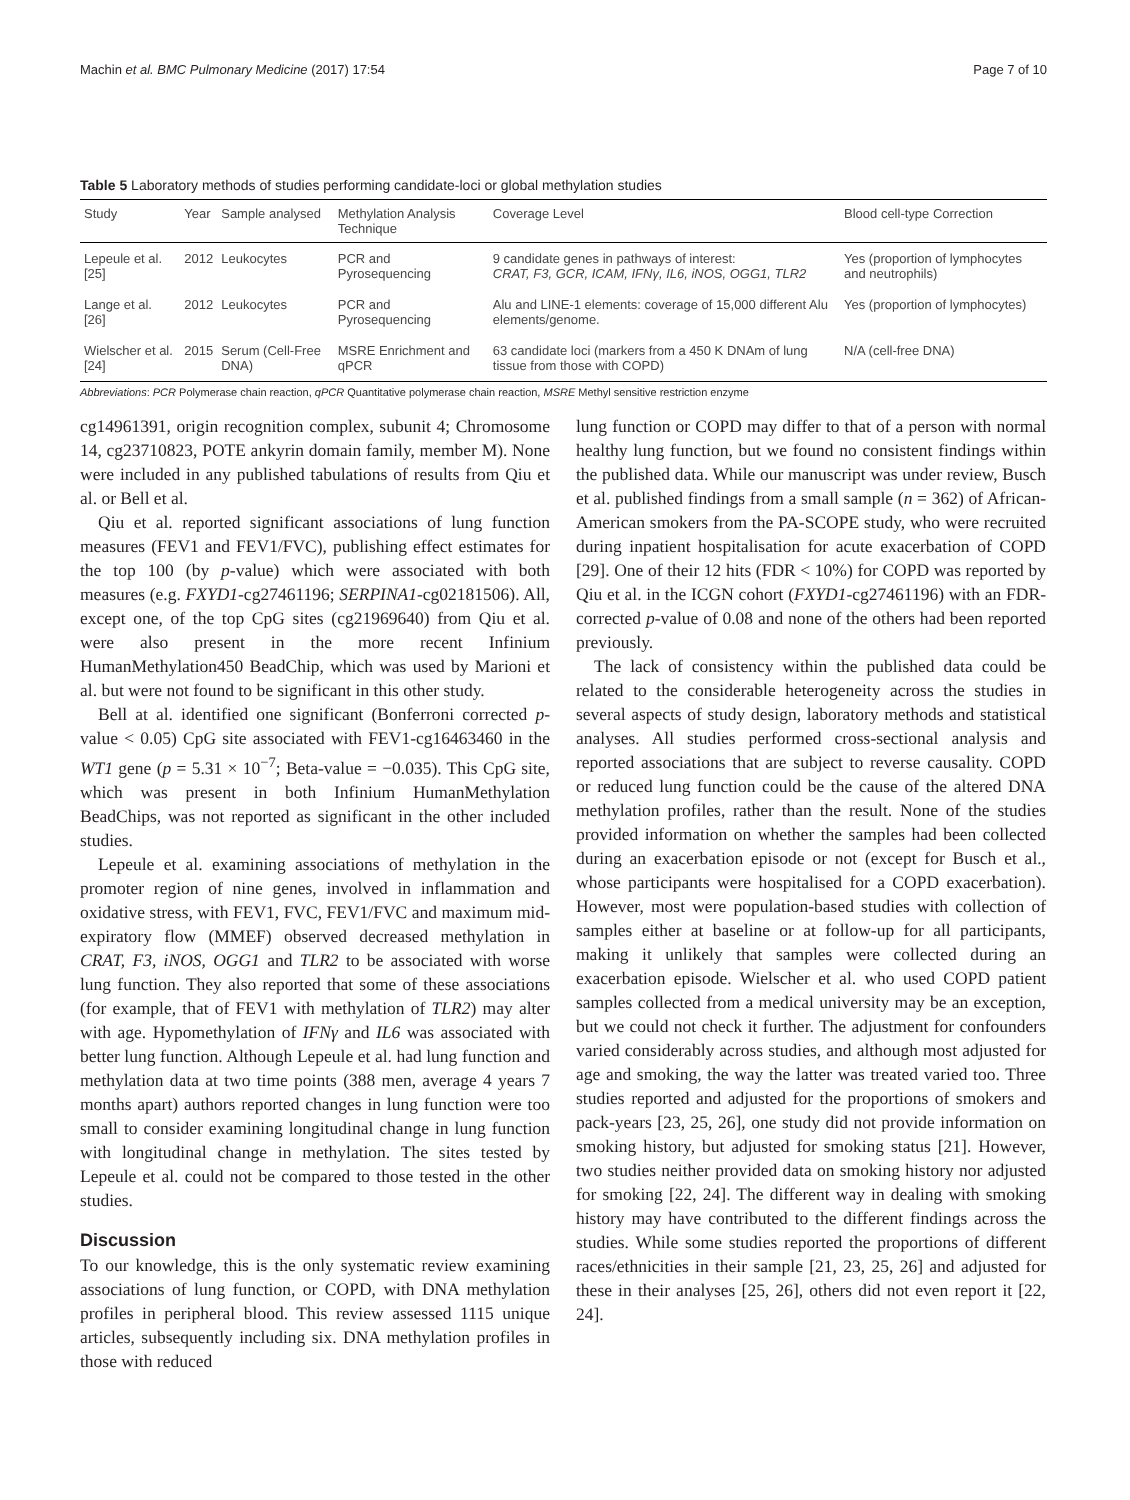Machin et al. BMC Pulmonary Medicine (2017) 17:54 Page 7 of 10
Table 5 Laboratory methods of studies performing candidate-loci or global methylation studies
| Study | Year | Sample analysed | Methylation Analysis Technique | Coverage Level | Blood cell-type Correction |
| --- | --- | --- | --- | --- | --- |
| Lepeule et al. [25] | 2012 | Leukocytes | PCR and Pyrosequencing | 9 candidate genes in pathways of interest: CRAT, F3, GCR, ICAM, IFNγ, IL6, iNOS, OGG1, TLR2 | Yes (proportion of lymphocytes and neutrophils) |
| Lange et al. [26] | 2012 | Leukocytes | PCR and Pyrosequencing | Alu and LINE-1 elements: coverage of 15,000 different Alu elements/genome. | Yes (proportion of lymphocytes) |
| Wielscher et al. [24] | 2015 | Serum (Cell-Free DNA) | MSRE Enrichment and qPCR | 63 candidate loci (markers from a 450 K DNAm of lung tissue from those with COPD) | N/A (cell-free DNA) |
Abbreviations: PCR Polymerase chain reaction, qPCR Quantitative polymerase chain reaction, MSRE Methyl sensitive restriction enzyme
cg14961391, origin recognition complex, subunit 4; Chromosome 14, cg23710823, POTE ankyrin domain family, member M). None were included in any published tabulations of results from Qiu et al. or Bell et al.
Qiu et al. reported significant associations of lung function measures (FEV1 and FEV1/FVC), publishing effect estimates for the top 100 (by p-value) which were associated with both measures (e.g. FXYD1-cg27461196; SERPINA1-cg02181506). All, except one, of the top CpG sites (cg21969640) from Qiu et al. were also present in the more recent Infinium HumanMethylation450 BeadChip, which was used by Marioni et al. but were not found to be significant in this other study.
Bell at al. identified one significant (Bonferroni corrected p-value < 0.05) CpG site associated with FEV1-cg16463460 in the WT1 gene (p = 5.31 × 10<sup>−7</sup>; Beta-value = −0.035). This CpG site, which was present in both Infinium HumanMethylation BeadChips, was not reported as significant in the other included studies.
Lepeule et al. examining associations of methylation in the promoter region of nine genes, involved in inflammation and oxidative stress, with FEV1, FVC, FEV1/FVC and maximum mid-expiratory flow (MMEF) observed decreased methylation in CRAT, F3, iNOS, OGG1 and TLR2 to be associated with worse lung function. They also reported that some of these associations (for example, that of FEV1 with methylation of TLR2) may alter with age. Hypomethylation of IFNγ and IL6 was associated with better lung function. Although Lepeule et al. had lung function and methylation data at two time points (388 men, average 4 years 7 months apart) authors reported changes in lung function were too small to consider examining longitudinal change in lung function with longitudinal change in methylation. The sites tested by Lepeule et al. could not be compared to those tested in the other studies.
Discussion
To our knowledge, this is the only systematic review examining associations of lung function, or COPD, with DNA methylation profiles in peripheral blood. This review assessed 1115 unique articles, subsequently including six. DNA methylation profiles in those with reduced
lung function or COPD may differ to that of a person with normal healthy lung function, but we found no consistent findings within the published data. While our manuscript was under review, Busch et al. published findings from a small sample (n = 362) of African-American smokers from the PA-SCOPE study, who were recruited during inpatient hospitalisation for acute exacerbation of COPD [29]. One of their 12 hits (FDR < 10%) for COPD was reported by Qiu et al. in the ICGN cohort (FXYD1-cg27461196) with an FDR-corrected p-value of 0.08 and none of the others had been reported previously.
The lack of consistency within the published data could be related to the considerable heterogeneity across the studies in several aspects of study design, laboratory methods and statistical analyses. All studies performed cross-sectional analysis and reported associations that are subject to reverse causality. COPD or reduced lung function could be the cause of the altered DNA methylation profiles, rather than the result. None of the studies provided information on whether the samples had been collected during an exacerbation episode or not (except for Busch et al., whose participants were hospitalised for a COPD exacerbation). However, most were population-based studies with collection of samples either at baseline or at follow-up for all participants, making it unlikely that samples were collected during an exacerbation episode. Wielscher et al. who used COPD patient samples collected from a medical university may be an exception, but we could not check it further. The adjustment for confounders varied considerably across studies, and although most adjusted for age and smoking, the way the latter was treated varied too. Three studies reported and adjusted for the proportions of smokers and pack-years [23, 25, 26], one study did not provide information on smoking history, but adjusted for smoking status [21]. However, two studies neither provided data on smoking history nor adjusted for smoking [22, 24]. The different way in dealing with smoking history may have contributed to the different findings across the studies. While some studies reported the proportions of different races/ethnicities in their sample [21, 23, 25, 26] and adjusted for these in their analyses [25, 26], others did not even report it [22, 24].